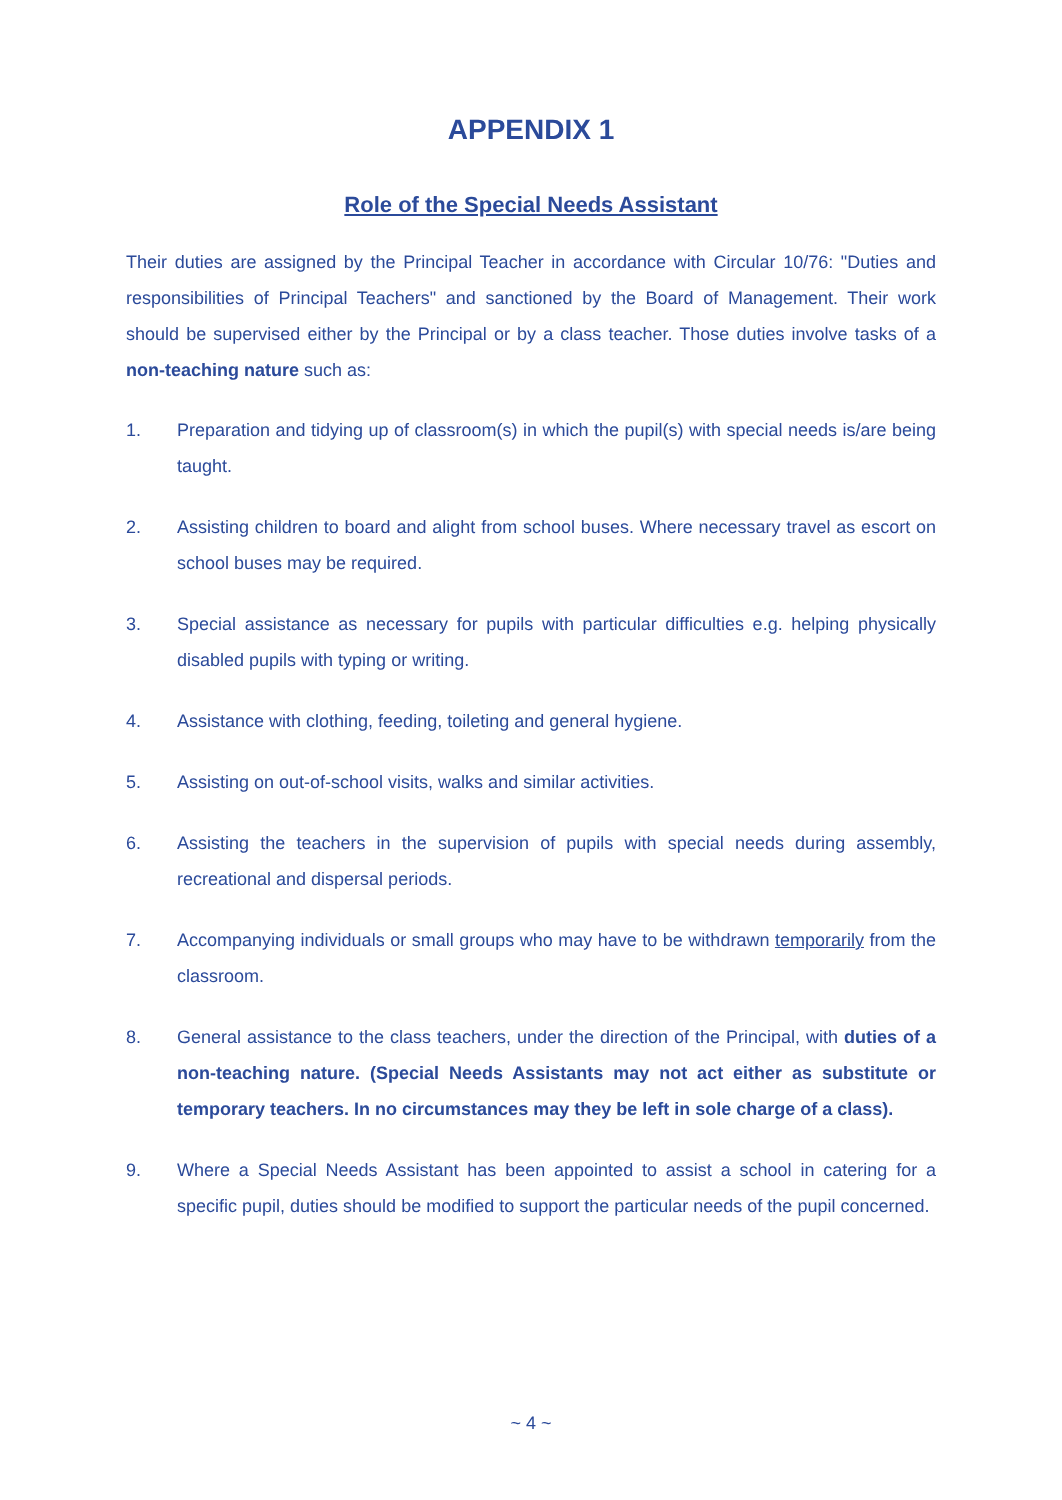APPENDIX 1
Role of the Special Needs Assistant
Their duties are assigned by the Principal Teacher in accordance with Circular 10/76: "Duties and responsibilities of Principal Teachers" and sanctioned by the Board of Management. Their work should be supervised either by the Principal or by a class teacher. Those duties involve tasks of a non-teaching nature such as:
1. Preparation and tidying up of classroom(s) in which the pupil(s) with special needs is/are being taught.
2. Assisting children to board and alight from school buses. Where necessary travel as escort on school buses may be required.
3. Special assistance as necessary for pupils with particular difficulties e.g. helping physically disabled pupils with typing or writing.
4. Assistance with clothing, feeding, toileting and general hygiene.
5. Assisting on out-of-school visits, walks and similar activities.
6. Assisting the teachers in the supervision of pupils with special needs during assembly, recreational and dispersal periods.
7. Accompanying individuals or small groups who may have to be withdrawn temporarily from the classroom.
8. General assistance to the class teachers, under the direction of the Principal, with duties of a non-teaching nature. (Special Needs Assistants may not act either as substitute or temporary teachers. In no circumstances may they be left in sole charge of a class).
9. Where a Special Needs Assistant has been appointed to assist a school in catering for a specific pupil, duties should be modified to support the particular needs of the pupil concerned.
~ 4 ~